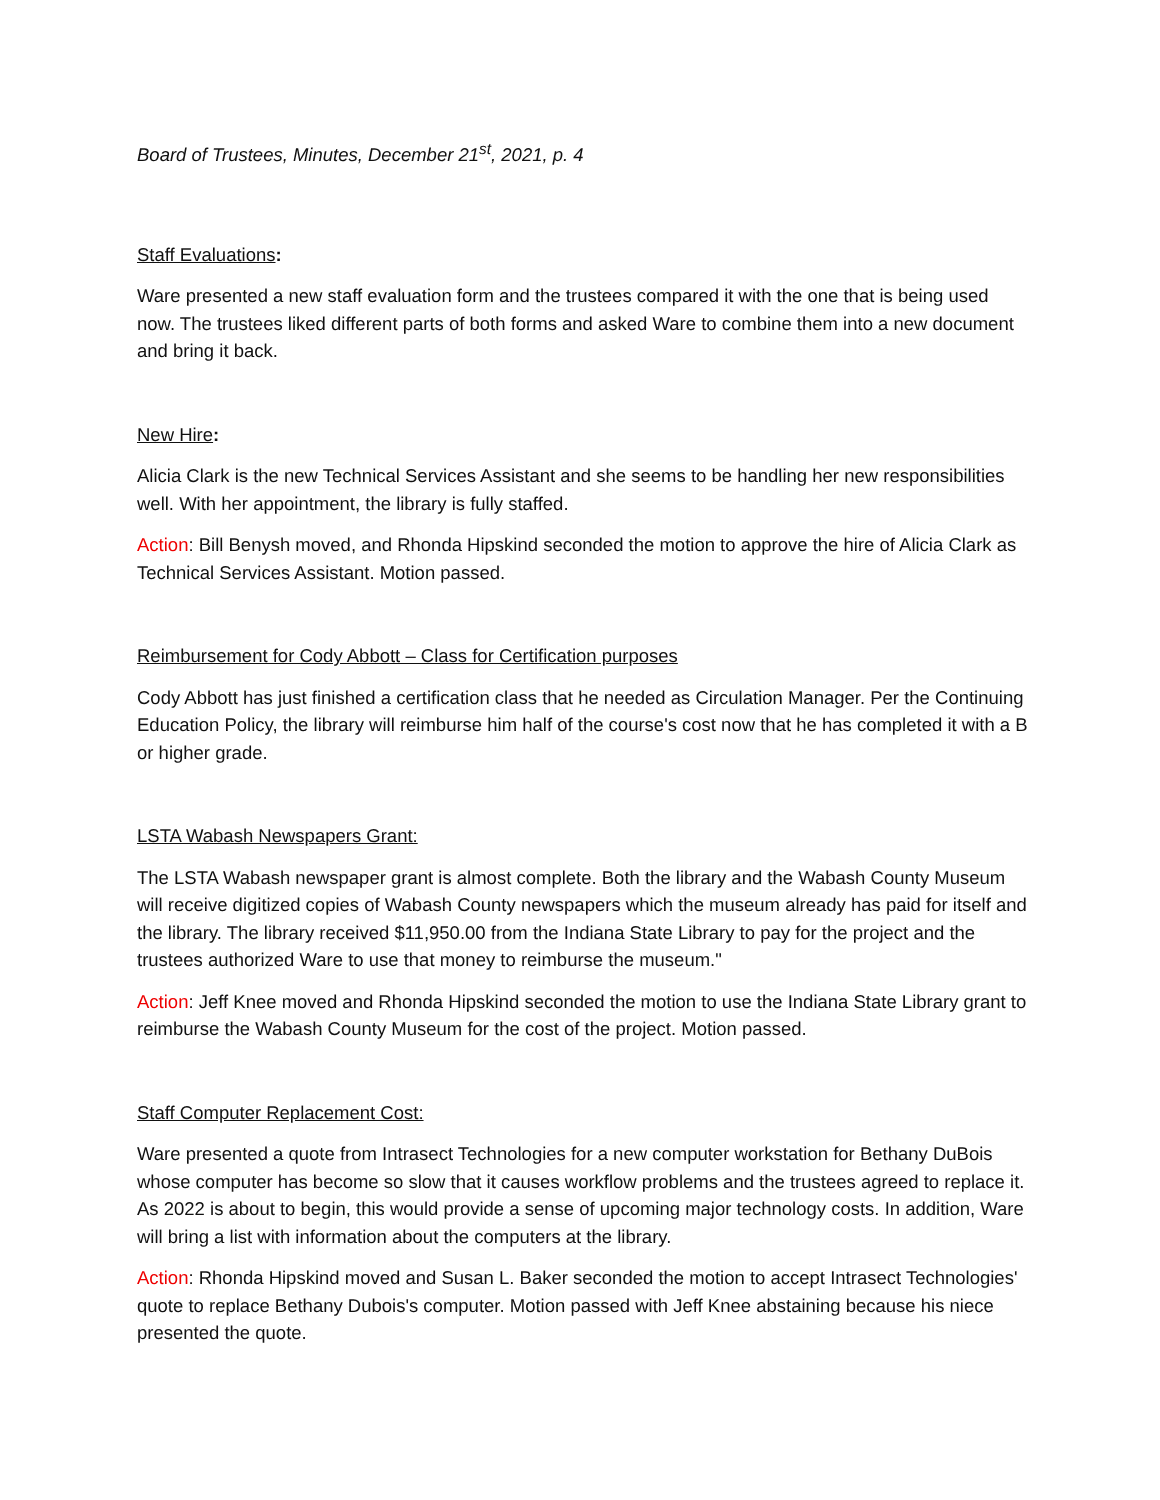Board of Trustees, Minutes, December 21<sup>st</sup>, 2021, p. 4
Staff Evaluations:
Ware presented a new staff evaluation form and the trustees compared it with the one that is being used now. The trustees liked different parts of both forms and asked Ware to combine them into a new document and bring it back.
New Hire:
Alicia Clark is the new Technical Services Assistant and she seems to be handling her new responsibilities well. With her appointment, the library is fully staffed.
Action: Bill Benysh moved, and Rhonda Hipskind seconded the motion to approve the hire of Alicia Clark as Technical Services Assistant. Motion passed.
Reimbursement for Cody Abbott – Class for Certification purposes
Cody Abbott has just finished a certification class that he needed as Circulation Manager. Per the Continuing Education Policy, the library will reimburse him half of the course's cost now that he has completed it with a B or higher grade.
LSTA Wabash Newspapers Grant:
The LSTA Wabash newspaper grant is almost complete. Both the library and the Wabash County Museum will receive digitized copies of Wabash County newspapers which the museum already has paid for itself and the library. The library received $11,950.00 from the Indiana State Library to pay for the project and the trustees authorized Ware to use that money to reimburse the museum."
Action: Jeff Knee moved and Rhonda Hipskind seconded the motion to use the Indiana State Library grant to reimburse the Wabash County Museum for the cost of the project. Motion passed.
Staff Computer Replacement Cost:
Ware presented a quote from Intrasect Technologies for a new computer workstation for Bethany DuBois whose computer has become so slow that it causes workflow problems and the trustees agreed to replace it. As 2022 is about to begin, this would provide a sense of upcoming major technology costs. In addition, Ware will bring a list with information about the computers at the library.
Action: Rhonda Hipskind moved and Susan L. Baker seconded the motion to accept Intrasect Technologies' quote to replace Bethany Dubois's computer. Motion passed with Jeff Knee abstaining because his niece presented the quote.